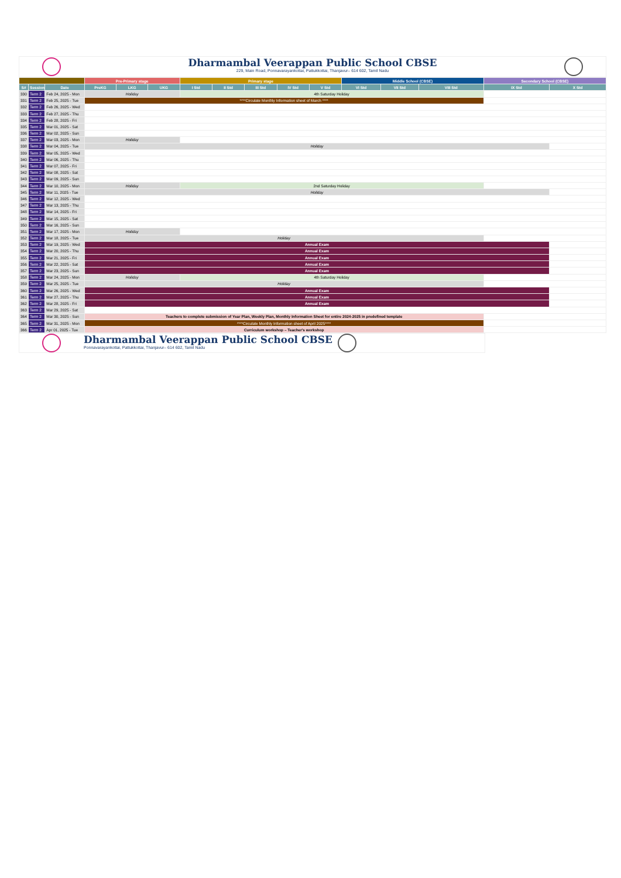Dharmambal Veerappan Public School CBSE
229, Main Road, Ponnavarayankottai, Pattukkottai, Thanjavur– 614 602, Tamil Nadu
| | | | Pre-Primary stage | | | Primary stage | | | | | Middle School (CBSE) | | | Secondary School (CBSE) | |
| --- | --- | --- | --- | --- | --- | --- | --- | --- | --- | --- | --- | --- | --- | --- | --- |
| S# | Session | Date | PreKG | LKG | UKG | I Std | II Std | III Std | IV Std | V Std | VI Std | VII Std | VIII Std | IX Std | X Std |
| 330 | Term 2 | Feb 24, 2025 - Mon | Holiday | | | 4th Saturday Holiday | | | | | | | | | |
| 331 | Term 2 | Feb 25, 2025 - Tue | ****Circulate Monthly Information sheet of March **** | | | | | | | | | | | | |
| 332 | Term 2 | Feb 26, 2025 - Wed | | | | | | | | | | | | | |
| 333 | Term 2 | Feb 27, 2025 - Thu | | | | | | | | | | | | | |
| 334 | Term 2 | Feb 28, 2025 - Fri | | | | | | | | | | | | | |
| 335 | Term 2 | Mar 01, 2025 - Sat | | | | | | | | | | | | | |
| 336 | Term 2 | Mar 02, 2025 - Sun | | | | | | | | | | | | | |
| 337 | Term 2 | Mar 03, 2025 - Mon | Holiday | | | | | | | | | | | | |
| 338 | Term 2 | Mar 04, 2025 - Tue | Holiday | | | | | | | | | | | | |
| 339 | Term 2 | Mar 05, 2025 - Wed | | | | | | | | | | | | | |
| 340 | Term 2 | Mar 06, 2025 - Thu | | | | | | | | | | | | | |
| 341 | Term 2 | Mar 07, 2025 - Fri | | | | | | | | | | | | | |
| 342 | Term 2 | Mar 08, 2025 - Sat | | | | | | | | | | | | | |
| 343 | Term 2 | Mar 09, 2025 - Sun | | | | | | | | | | | | | |
| 344 | Term 2 | Mar 10, 2025 - Mon | Holiday | | | 2nd Saturday Holiday | | | | | | | | | |
| 345 | Term 2 | Mar 11, 2025 - Tue | Holiday | | | | | | | | | | | | |
| 346 | Term 2 | Mar 12, 2025 - Wed | | | | | | | | | | | | | |
| 347 | Term 2 | Mar 13, 2025 - Thu | | | | | | | | | | | | | |
| 348 | Term 2 | Mar 14, 2025 - Fri | | | | | | | | | | | | | |
| 349 | Term 2 | Mar 15, 2025 - Sat | | | | | | | | | | | | | |
| 350 | Term 2 | Mar 16, 2025 - Sun | | | | | | | | | | | | | |
| 351 | Term 2 | Mar 17, 2025 - Mon | Holiday | | | | | | | | | | | | |
| 352 | Term 2 | Mar 18, 2025 - Tue | Holiday | | | | | | | | | | | | |
| 353 | Term 2 | Mar 19, 2025 - Wed | Annual Exam | | | | | | | | | | | | |
| 354 | Term 2 | Mar 20, 2025 - Thu | Annual Exam | | | | | | | | | | | | |
| 355 | Term 2 | Mar 21, 2025 - Fri | Annual Exam | | | | | | | | | | | | |
| 356 | Term 2 | Mar 22, 2025 - Sat | Annual Exam | | | | | | | | | | | | |
| 357 | Term 2 | Mar 23, 2025 - Sun | Annual Exam | | | | | | | | | | | | |
| 358 | Term 2 | Mar 24, 2025 - Mon | Holiday | | | 4th Saturday Holiday | | | | | | | | | |
| 359 | Term 2 | Mar 25, 2025 - Tue | Holiday | | | | | | | | | | | | |
| 360 | Term 2 | Mar 26, 2025 - Wed | Annual Exam | | | | | | | | | | | | |
| 361 | Term 2 | Mar 27, 2025 - Thu | Annual Exam | | | | | | | | | | | | |
| 362 | Term 2 | Mar 28, 2025 - Fri | Annual Exam | | | | | | | | | | | | |
| 363 | Term 2 | Mar 29, 2025 - Sat | | | | | | | | | | | | | |
| 364 | Term 2 | Mar 30, 2025 - Sun | Teachers to complete submission of Year Plan, Weekly Plan, Monthly Information Sheet for entire 2024-2025 in predefined template | | | | | | | | | | | | |
| 365 | Term 2 | Mar 31, 2025 - Mon | ****Circulate Monthly Information sheet of April 2025**** | | | | | | | | | | | | |
| 366 | Term 2 | Apr 01, 2025 - Tue | Curriculum workshop – Teacher's workshop | | | | | | | | | | | | |
Dharmambal Veerappan Public School CBSE
Ponnavarayankottai, Pattukkottai, Thanjavur– 614 602, Tamil Nadu